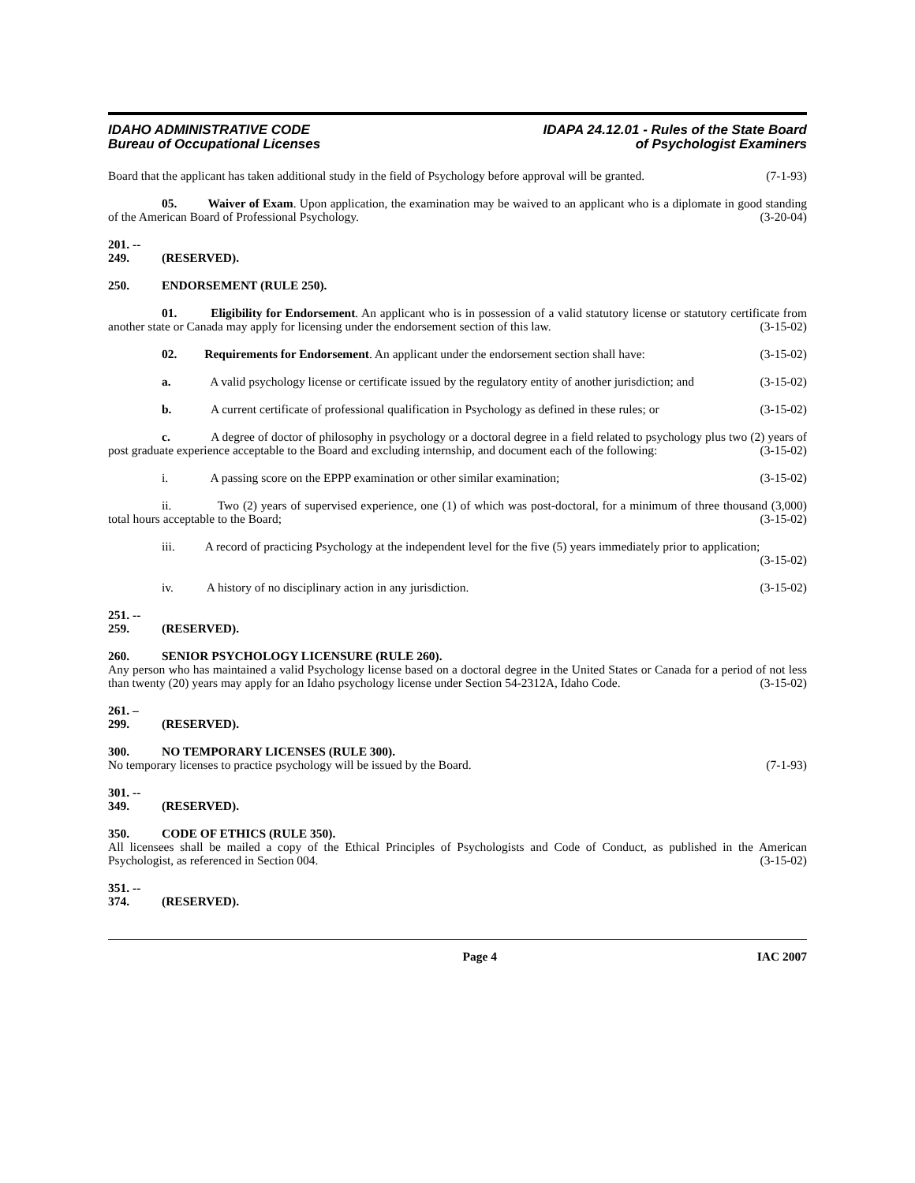IDAHO ADMINISTRATIVE CODE
Bureau of Occupational Licenses
IDAPA 24.12.01 - Rules of the State Board
of Psychologist Examiners
Board that the applicant has taken additional study in the field of Psychology before approval will be granted. (7-1-93)
05. Waiver of Exam. Upon application, the examination may be waived to an applicant who is a diplomate in good standing of the American Board of Professional Psychology. (3-20-04)
201. -- 249. (RESERVED).
250. ENDORSEMENT (RULE 250).
01. Eligibility for Endorsement. An applicant who is in possession of a valid statutory license or statutory certificate from another state or Canada may apply for licensing under the endorsement section of this law. (3-15-02)
02. Requirements for Endorsement. An applicant under the endorsement section shall have: (3-15-02)
a. A valid psychology license or certificate issued by the regulatory entity of another jurisdiction; and (3-15-02)
b. A current certificate of professional qualification in Psychology as defined in these rules; or (3-15-02)
c. A degree of doctor of philosophy in psychology or a doctoral degree in a field related to psychology plus two (2) years of post graduate experience acceptable to the Board and excluding internship, and document each of the following: (3-15-02)
i. A passing score on the EPPP examination or other similar examination; (3-15-02)
ii. Two (2) years of supervised experience, one (1) of which was post-doctoral, for a minimum of three thousand (3,000) total hours acceptable to the Board; (3-15-02)
iii. A record of practicing Psychology at the independent level for the five (5) years immediately prior to application; (3-15-02)
iv. A history of no disciplinary action in any jurisdiction. (3-15-02)
251. -- 259. (RESERVED).
260. SENIOR PSYCHOLOGY LICENSURE (RULE 260).
Any person who has maintained a valid Psychology license based on a doctoral degree in the United States or Canada for a period of not less than twenty (20) years may apply for an Idaho psychology license under Section 54-2312A, Idaho Code. (3-15-02)
261. – 299. (RESERVED).
300. NO TEMPORARY LICENSES (RULE 300).
No temporary licenses to practice psychology will be issued by the Board. (7-1-93)
301. -- 349. (RESERVED).
350. CODE OF ETHICS (RULE 350).
All licensees shall be mailed a copy of the Ethical Principles of Psychologists and Code of Conduct, as published in the American Psychologist, as referenced in Section 004. (3-15-02)
351. -- 374. (RESERVED).
Page 4 IAC 2007